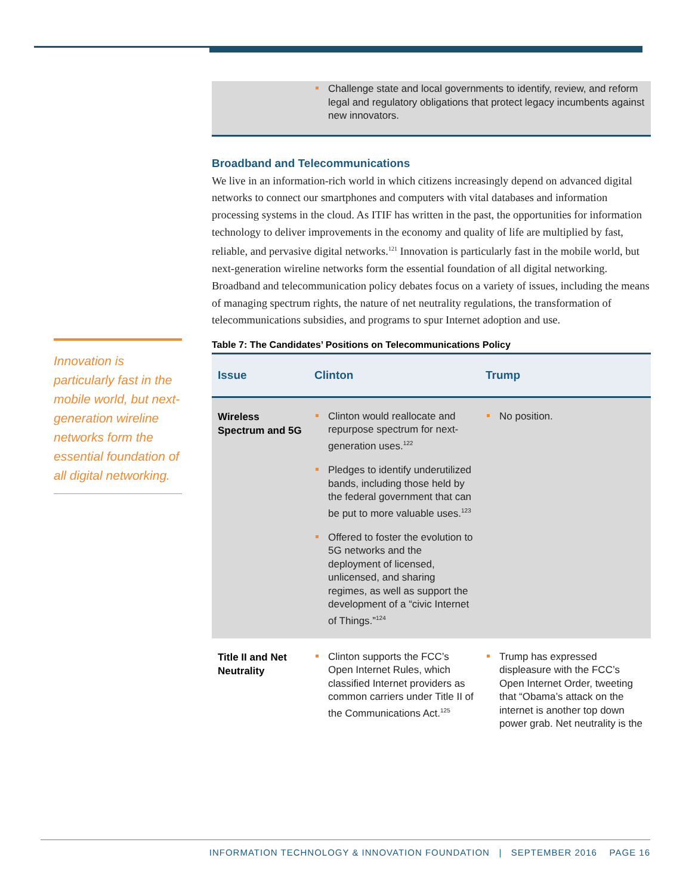Innovation is particularly fast in the mobile world, but next-generation wireline networks form the essential foundation of all digital networking.
Challenge state and local governments to identify, review, and reform legal and regulatory obligations that protect legacy incumbents against new innovators.
Broadband and Telecommunications
We live in an information-rich world in which citizens increasingly depend on advanced digital networks to connect our smartphones and computers with vital databases and information processing systems in the cloud. As ITIF has written in the past, the opportunities for information technology to deliver improvements in the economy and quality of life are multiplied by fast, reliable, and pervasive digital networks.<sup>121</sup> Innovation is particularly fast in the mobile world, but next-generation wireline networks form the essential foundation of all digital networking. Broadband and telecommunication policy debates focus on a variety of issues, including the means of managing spectrum rights, the nature of net neutrality regulations, the transformation of telecommunications subsidies, and programs to spur Internet adoption and use.
Table 7: The Candidates’ Positions on Telecommunications Policy
| Issue | Clinton | Trump |
| --- | --- | --- |
| Wireless Spectrum and 5G | Clinton would reallocate and repurpose spectrum for next-generation uses.<sup>122</sup> Pledges to identify underutilized bands, including those held by the federal government that can be put to more valuable uses.<sup>123</sup> Offered to foster the evolution to 5G networks and the deployment of licensed, unlicensed, and sharing regimes, as well as support the development of a “civic Internet of Things.”<sup>124</sup> | No position. |
| Title II and Net Neutrality | Clinton supports the FCC’s Open Internet Rules, which classified Internet providers as common carriers under Title II of the Communications Act.<sup>125</sup> | Trump has expressed displeasure with the FCC’s Open Internet Order, tweeting that “Obama’s attack on the internet is another top down power grab. Net neutrality is the |
INFORMATION TECHNOLOGY & INNOVATION FOUNDATION | SEPTEMBER 2016 PAGE 16